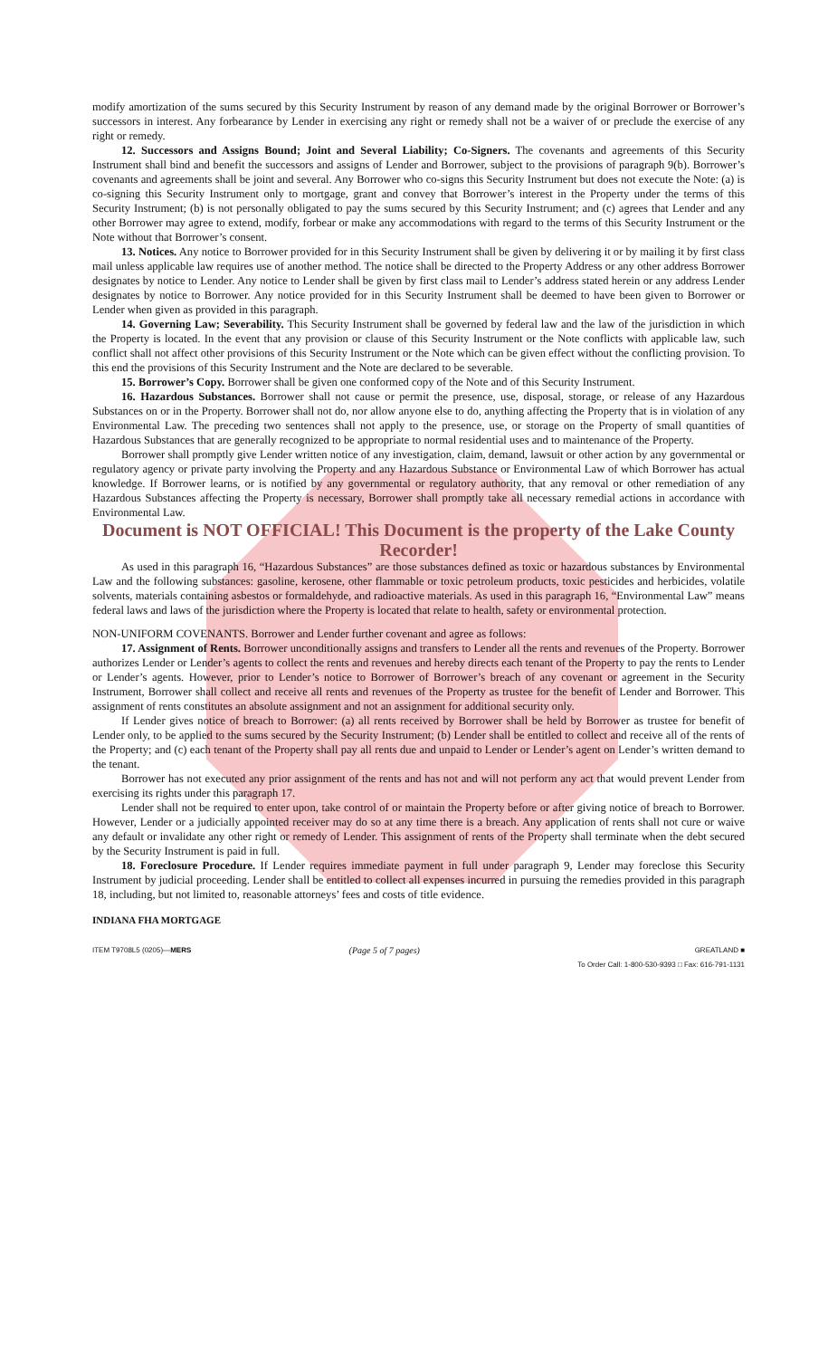modify amortization of the sums secured by this Security Instrument by reason of any demand made by the original Borrower or Borrower’s successors in interest. Any forbearance by Lender in exercising any right or remedy shall not be a waiver of or preclude the exercise of any right or remedy.
12. Successors and Assigns Bound; Joint and Several Liability; Co-Signers. The covenants and agreements of this Security Instrument shall bind and benefit the successors and assigns of Lender and Borrower, subject to the provisions of paragraph 9(b). Borrower’s covenants and agreements shall be joint and several. Any Borrower who co-signs this Security Instrument but does not execute the Note: (a) is co-signing this Security Instrument only to mortgage, grant and convey that Borrower’s interest in the Property under the terms of this Security Instrument; (b) is not personally obligated to pay the sums secured by this Security Instrument; and (c) agrees that Lender and any other Borrower may agree to extend, modify, forbear or make any accommodations with regard to the terms of this Security Instrument or the Note without that Borrower’s consent.
13. Notices. Any notice to Borrower provided for in this Security Instrument shall be given by delivering it or by mailing it by first class mail unless applicable law requires use of another method. The notice shall be directed to the Property Address or any other address Borrower designates by notice to Lender. Any notice to Lender shall be given by first class mail to Lender’s address stated herein or any address Lender designates by notice to Borrower. Any notice provided for in this Security Instrument shall be deemed to have been given to Borrower or Lender when given as provided in this paragraph.
14. Governing Law; Severability. This Security Instrument shall be governed by federal law and the law of the jurisdiction in which the Property is located. In the event that any provision or clause of this Security Instrument or the Note conflicts with applicable law, such conflict shall not affect other provisions of this Security Instrument or the Note which can be given effect without the conflicting provision. To this end the provisions of this Security Instrument and the Note are declared to be severable.
15. Borrower’s Copy. Borrower shall be given one conformed copy of the Note and of this Security Instrument.
16. Hazardous Substances. Borrower shall not cause or permit the presence, use, disposal, storage, or release of any Hazardous Substances on or in the Property. Borrower shall not do, nor allow anyone else to do, anything affecting the Property that is in violation of any Environmental Law. The preceding two sentences shall not apply to the presence, use, or storage on the Property of small quantities of Hazardous Substances that are generally recognized to be appropriate to normal residential uses and to maintenance of the Property.
Borrower shall promptly give Lender written notice of any investigation, claim, demand, lawsuit or other action by any governmental or regulatory agency or private party involving the Property and any Hazardous Substance or Environmental Law of which Borrower has actual knowledge. If Borrower learns, or is notified by any governmental or regulatory authority, that any removal or other remediation of any Hazardous Substances affecting the Property is necessary, Borrower shall promptly take all necessary remedial actions in accordance with Environmental Law.
Document is NOT OFFICIAL! This Document is the property of the Lake County Recorder!
As used in this paragraph 16, “Hazardous Substances” are those substances defined as toxic or hazardous substances by Environmental Law and the following substances: gasoline, kerosene, other flammable or toxic petroleum products, toxic pesticides and herbicides, volatile solvents, materials containing asbestos or formaldehyde, and radioactive materials. As used in this paragraph 16, “Environmental Law” means federal laws and laws of the jurisdiction where the Property is located that relate to health, safety or environmental protection.
NON-UNIFORM COVENANTS. Borrower and Lender further covenant and agree as follows:
17. Assignment of Rents. Borrower unconditionally assigns and transfers to Lender all the rents and revenues of the Property. Borrower authorizes Lender or Lender’s agents to collect the rents and revenues and hereby directs each tenant of the Property to pay the rents to Lender or Lender’s agents. However, prior to Lender’s notice to Borrower of Borrower’s breach of any covenant or agreement in the Security Instrument, Borrower shall collect and receive all rents and revenues of the Property as trustee for the benefit of Lender and Borrower. This assignment of rents constitutes an absolute assignment and not an assignment for additional security only.
If Lender gives notice of breach to Borrower: (a) all rents received by Borrower shall be held by Borrower as trustee for benefit of Lender only, to be applied to the sums secured by the Security Instrument; (b) Lender shall be entitled to collect and receive all of the rents of the Property; and (c) each tenant of the Property shall pay all rents due and unpaid to Lender or Lender’s agent on Lender’s written demand to the tenant.
Borrower has not executed any prior assignment of the rents and has not and will not perform any act that would prevent Lender from exercising its rights under this paragraph 17.
Lender shall not be required to enter upon, take control of or maintain the Property before or after giving notice of breach to Borrower. However, Lender or a judicially appointed receiver may do so at any time there is a breach. Any application of rents shall not cure or waive any default or invalidate any other right or remedy of Lender. This assignment of rents of the Property shall terminate when the debt secured by the Security Instrument is paid in full.
18. Foreclosure Procedure. If Lender requires immediate payment in full under paragraph 9, Lender may foreclose this Security Instrument by judicial proceeding. Lender shall be entitled to collect all expenses incurred in pursuing the remedies provided in this paragraph 18, including, but not limited to, reasonable attorneys’ fees and costs of title evidence.
INDIANA FHA MORTGAGE
ITEM T9708L5 (0205)—MERS (Page 5 of 7 pages) GREATLAND ■
To Order Call: 1-800-530-9393 □ Fax: 616-791-1131